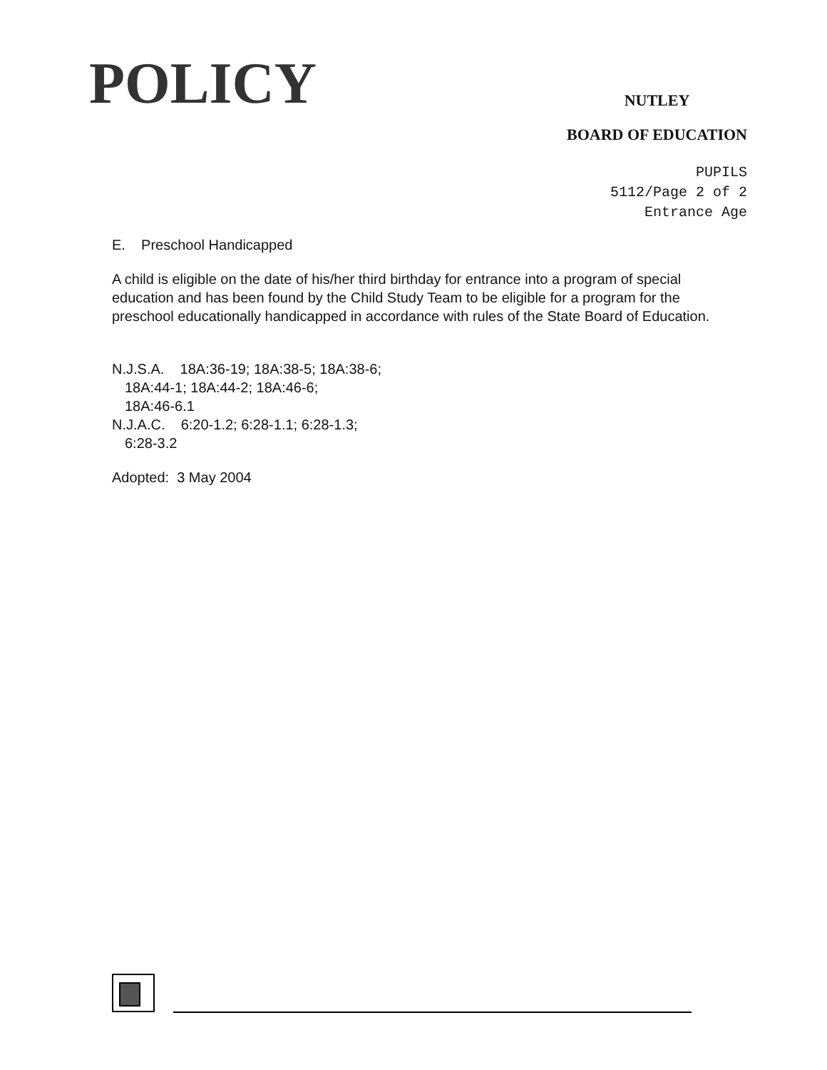POLICY
NUTLEY
BOARD OF EDUCATION
PUPILS
5112/Page 2 of 2
Entrance Age
E. Preschool Handicapped
A child is eligible on the date of his/her third birthday for entrance into a program of special education and has been found by the Child Study Team to be eligible for a program for the preschool educationally handicapped in accordance with rules of the State Board of Education.
N.J.S.A. 18A:36-19; 18A:38-5; 18A:38-6;
18A:44-1; 18A:44-2; 18A:46-6;
18A:46-6.1
N.J.A.C. 6:20-1.2; 6:28-1.1; 6:28-1.3;
6:28-3.2
Adopted: 3 May 2004